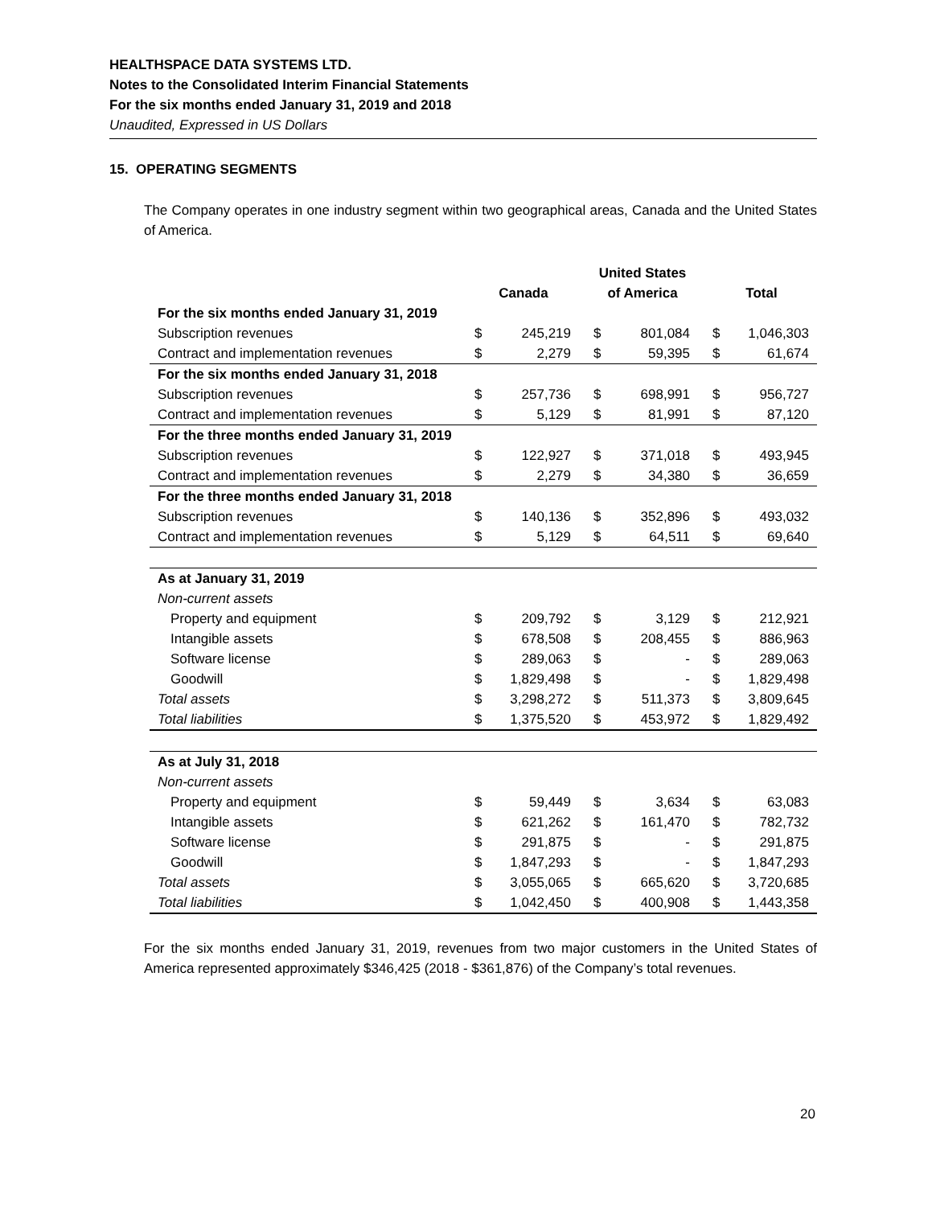HEALTHSPACE DATA SYSTEMS LTD.
Notes to the Consolidated Interim Financial Statements
For the six months ended January 31, 2019 and 2018
Unaudited, Expressed in US Dollars
15. OPERATING SEGMENTS
The Company operates in one industry segment within two geographical areas, Canada and the United States of America.
| | Canada | | United States of America | | Total | |
| --- | --- | --- | --- | --- | --- | --- |
| For the six months ended January 31, 2019 | | | | | | |
| Subscription revenues | $ | 245,219 | $ | 801,084 | $ | 1,046,303 |
| Contract and implementation revenues | $ | 2,279 | $ | 59,395 | $ | 61,674 |
| For the six months ended January 31, 2018 | | | | | | |
| Subscription revenues | $ | 257,736 | $ | 698,991 | $ | 956,727 |
| Contract and implementation revenues | $ | 5,129 | $ | 81,991 | $ | 87,120 |
| For the three months ended January 31, 2019 | | | | | | |
| Subscription revenues | $ | 122,927 | $ | 371,018 | $ | 493,945 |
| Contract and implementation revenues | $ | 2,279 | $ | 34,380 | $ | 36,659 |
| For the three months ended January 31, 2018 | | | | | | |
| Subscription revenues | $ | 140,136 | $ | 352,896 | $ | 493,032 |
| Contract and implementation revenues | $ | 5,129 | $ | 64,511 | $ | 69,640 |
| As at January 31, 2019 | | | | | | |
| Non-current assets | | | | | | |
| Property and equipment | $ | 209,792 | $ | 3,129 | $ | 212,921 |
| Intangible assets | $ | 678,508 | $ | 208,455 | $ | 886,963 |
| Software license | $ | 289,063 | $ | - | $ | 289,063 |
| Goodwill | $ | 1,829,498 | $ | - | $ | 1,829,498 |
| Total assets | $ | 3,298,272 | $ | 511,373 | $ | 3,809,645 |
| Total liabilities | $ | 1,375,520 | $ | 453,972 | $ | 1,829,492 |
| As at July 31, 2018 | | | | | | |
| Non-current assets | | | | | | |
| Property and equipment | $ | 59,449 | $ | 3,634 | $ | 63,083 |
| Intangible assets | $ | 621,262 | $ | 161,470 | $ | 782,732 |
| Software license | $ | 291,875 | $ | - | $ | 291,875 |
| Goodwill | $ | 1,847,293 | $ | - | $ | 1,847,293 |
| Total assets | $ | 3,055,065 | $ | 665,620 | $ | 3,720,685 |
| Total liabilities | $ | 1,042,450 | $ | 400,908 | $ | 1,443,358 |
For the six months ended January 31, 2019, revenues from two major customers in the United States of America represented approximately $346,425 (2018 - $361,876) of the Company’s total revenues.
20